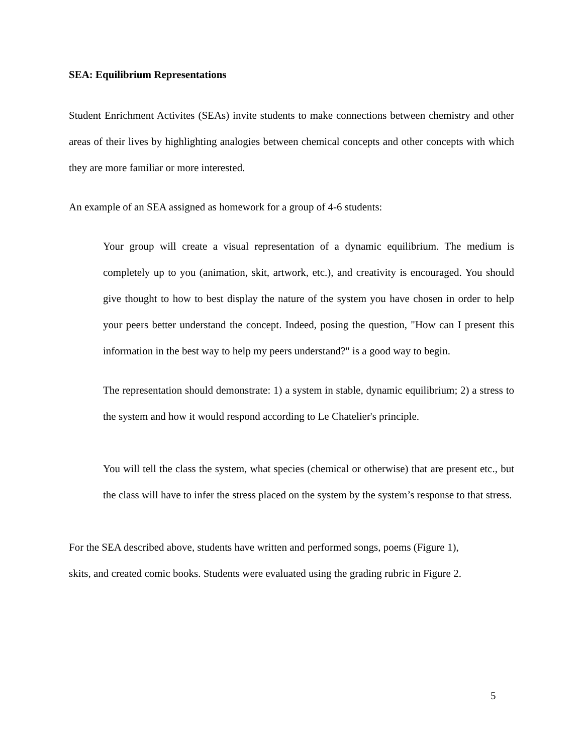SEA: Equilibrium Representations
Student Enrichment Activites (SEAs) invite students to make connections between chemistry and other areas of their lives by highlighting analogies between chemical concepts and other concepts with which they are more familiar or more interested.
An example of an SEA assigned as homework for a group of 4-6 students:
Your group will create a visual representation of a dynamic equilibrium. The medium is completely up to you (animation, skit, artwork, etc.), and creativity is encouraged. You should give thought to how to best display the nature of the system you have chosen in order to help your peers better understand the concept. Indeed, posing the question, "How can I present this information in the best way to help my peers understand?" is a good way to begin.
The representation should demonstrate: 1) a system in stable, dynamic equilibrium; 2) a stress to the system and how it would respond according to Le Chatelier's principle.
You will tell the class the system, what species (chemical or otherwise) that are present etc., but the class will have to infer the stress placed on the system by the system’s response to that stress.
For the SEA described above, students have written and performed songs, poems (Figure 1),
skits, and created comic books. Students were evaluated using the grading rubric in Figure 2.
5